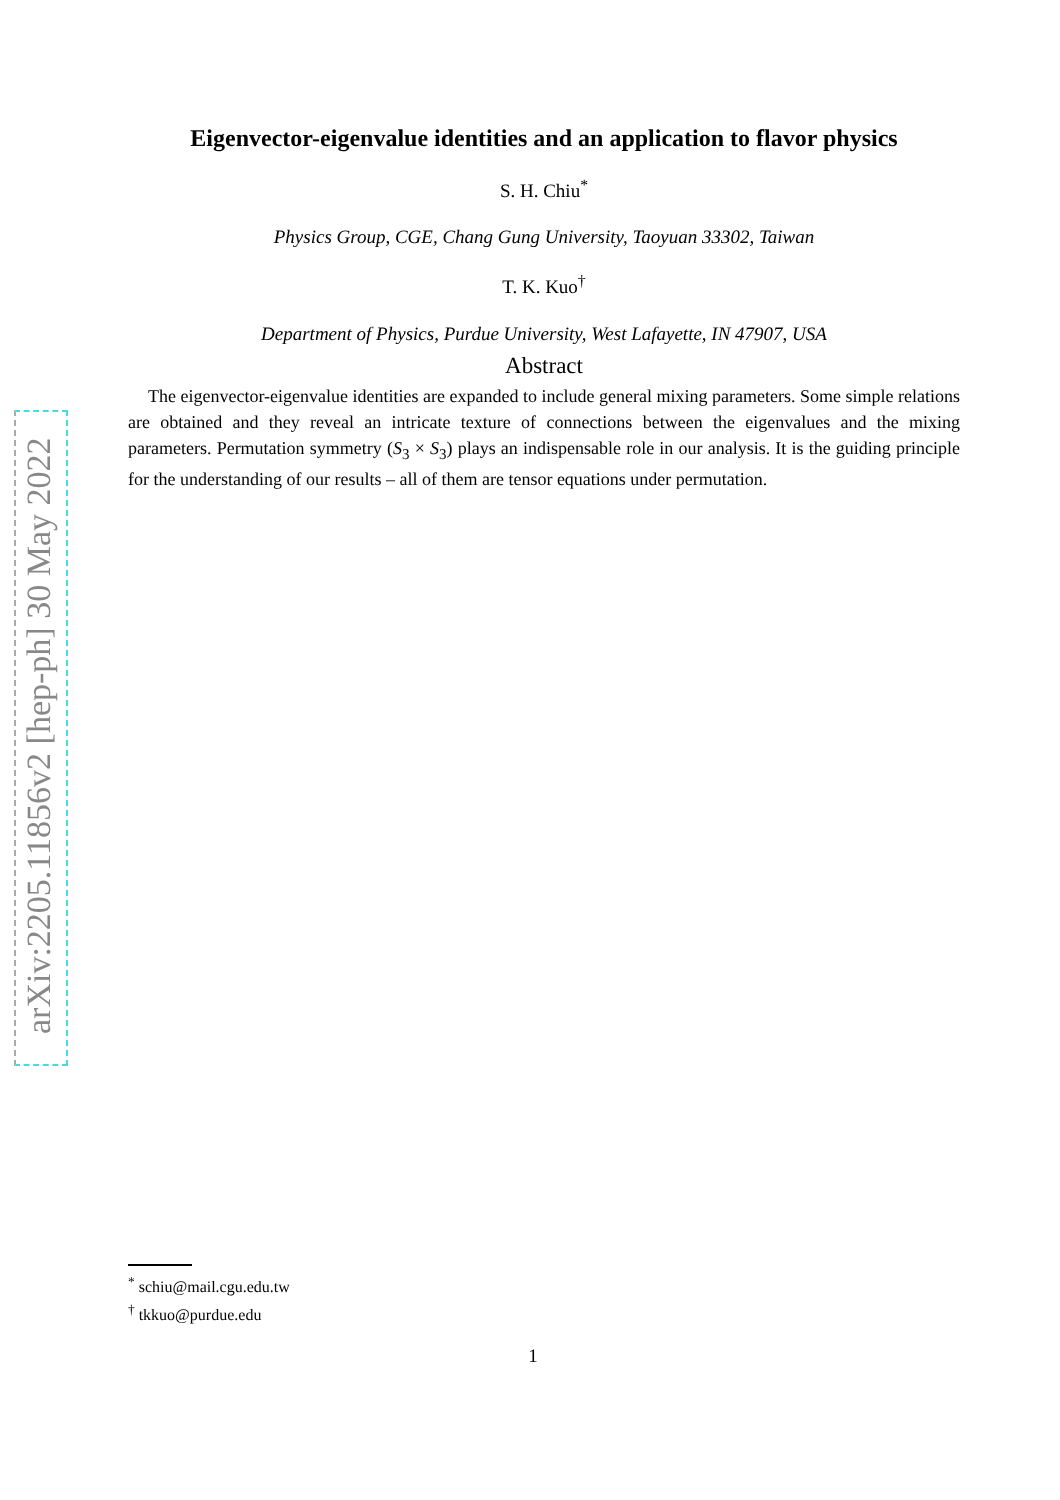arXiv:2205.11856v2 [hep-ph] 30 May 2022
Eigenvector-eigenvalue identities and an application to flavor physics
S. H. Chiu<sup>*</sup>
Physics Group, CGE, Chang Gung University, Taoyuan 33302, Taiwan
T. K. Kuo<sup>†</sup>
Department of Physics, Purdue University, West Lafayette, IN 47907, USA
Abstract
The eigenvector-eigenvalue identities are expanded to include general mixing parameters. Some simple relations are obtained and they reveal an intricate texture of connections between the eigenvalues and the mixing parameters. Permutation symmetry (S<sub>3</sub> × S<sub>3</sub>) plays an indispensable role in our analysis. It is the guiding principle for the understanding of our results – all of them are tensor equations under permutation.
<sup>*</sup> schiu@mail.cgu.edu.tw
<sup>†</sup> tkkuo@purdue.edu
1